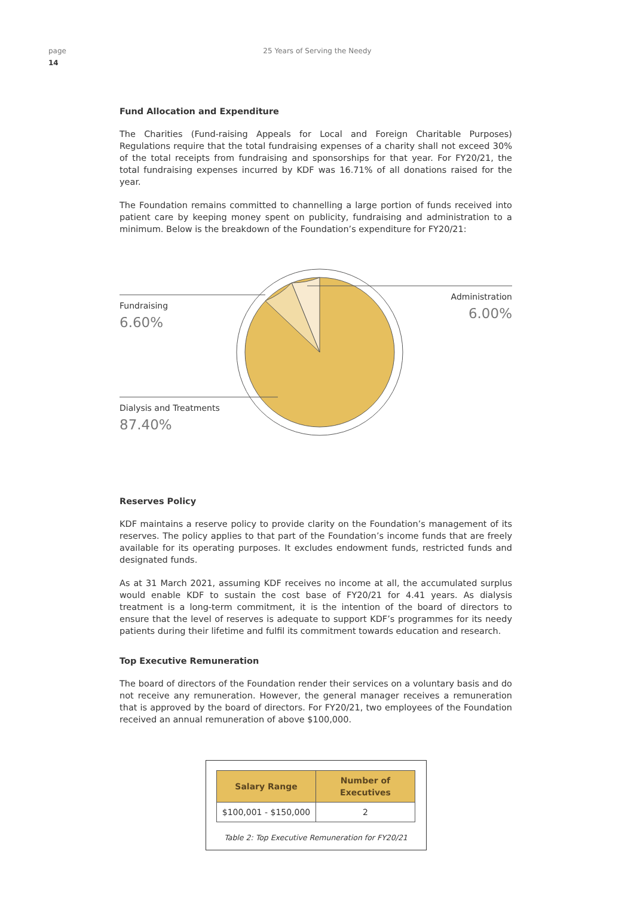page
14
25 Years of Serving the Needy
Fund Allocation and Expenditure
The Charities (Fund-raising Appeals for Local and Foreign Charitable Purposes) Regulations require that the total fundraising expenses of a charity shall not exceed 30% of the total receipts from fundraising and sponsorships for that year. For FY20/21, the total fundraising expenses incurred by KDF was 16.71% of all donations raised for the year.
The Foundation remains committed to channelling a large portion of funds received into patient care by keeping money spent on publicity, fundraising and administration to a minimum. Below is the breakdown of the Foundation’s expenditure for FY20/21:
Fundraising
6.60%
Administration
6.00%
Dialysis and Treatments
87.40%
Reserves Policy
KDF maintains a reserve policy to provide clarity on the Foundation’s management of its reserves. The policy applies to that part of the Foundation’s income funds that are freely available for its operating purposes. It excludes endowment funds, restricted funds and designated funds.
As at 31 March 2021, assuming KDF receives no income at all, the accumulated surplus would enable KDF to sustain the cost base of FY20/21 for 4.41 years. As dialysis treatment is a long-term commitment, it is the intention of the board of directors to ensure that the level of reserves is adequate to support KDF’s programmes for its needy patients during their lifetime and fulfil its commitment towards education and research.
Top Executive Remuneration
The board of directors of the Foundation render their services on a voluntary basis and do not receive any remuneration. However, the general manager receives a remuneration that is approved by the board of directors. For FY20/21, two employees of the Foundation received an annual remuneration of above $100,000.
| Salary Range | Number of Executives |
| --- | --- |
| $100,001 - $150,000 | 2 |
Table 2: Top Executive Remuneration for FY20/21